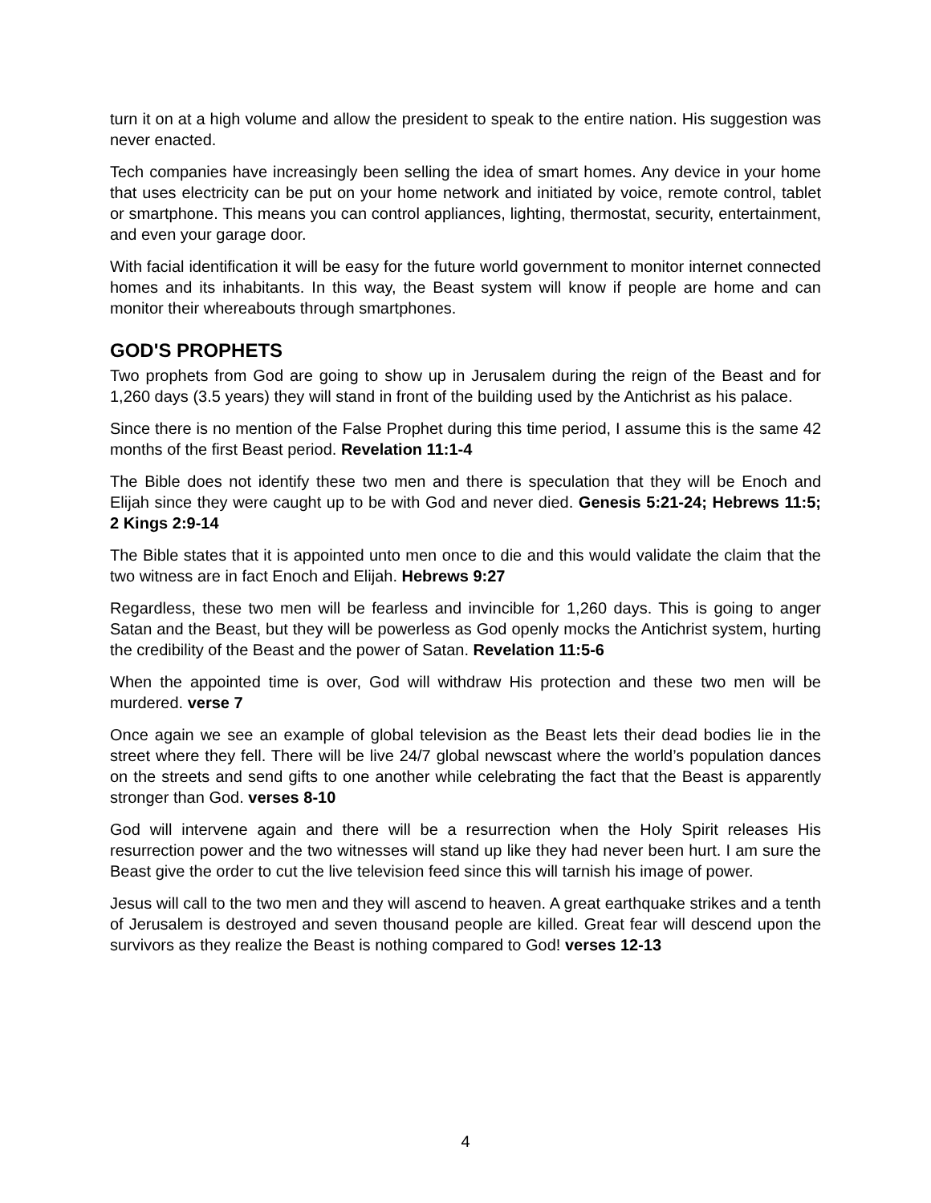turn it on at a high volume and allow the president to speak to the entire nation. His suggestion was never enacted.
Tech companies have increasingly been selling the idea of smart homes. Any device in your home that uses electricity can be put on your home network and initiated by voice, remote control, tablet or smartphone. This means you can control appliances, lighting, thermostat, security, entertainment, and even your garage door.
With facial identification it will be easy for the future world government to monitor internet connected homes and its inhabitants. In this way, the Beast system will know if people are home and can monitor their whereabouts through smartphones.
GOD'S PROPHETS
Two prophets from God are going to show up in Jerusalem during the reign of the Beast and for 1,260 days (3.5 years) they will stand in front of the building used by the Antichrist as his palace.
Since there is no mention of the False Prophet during this time period, I assume this is the same 42 months of the first Beast period. Revelation 11:1-4
The Bible does not identify these two men and there is speculation that they will be Enoch and Elijah since they were caught up to be with God and never died. Genesis 5:21-24; Hebrews 11:5; 2 Kings 2:9-14
The Bible states that it is appointed unto men once to die and this would validate the claim that the two witness are in fact Enoch and Elijah. Hebrews 9:27
Regardless, these two men will be fearless and invincible for 1,260 days. This is going to anger Satan and the Beast, but they will be powerless as God openly mocks the Antichrist system, hurting the credibility of the Beast and the power of Satan. Revelation 11:5-6
When the appointed time is over, God will withdraw His protection and these two men will be murdered. verse 7
Once again we see an example of global television as the Beast lets their dead bodies lie in the street where they fell. There will be live 24/7 global newscast where the world’s population dances on the streets and send gifts to one another while celebrating the fact that the Beast is apparently stronger than God. verses 8-10
God will intervene again and there will be a resurrection when the Holy Spirit releases His resurrection power and the two witnesses will stand up like they had never been hurt. I am sure the Beast give the order to cut the live television feed since this will tarnish his image of power.
Jesus will call to the two men and they will ascend to heaven. A great earthquake strikes and a tenth of Jerusalem is destroyed and seven thousand people are killed. Great fear will descend upon the survivors as they realize the Beast is nothing compared to God! verses 12-13
4